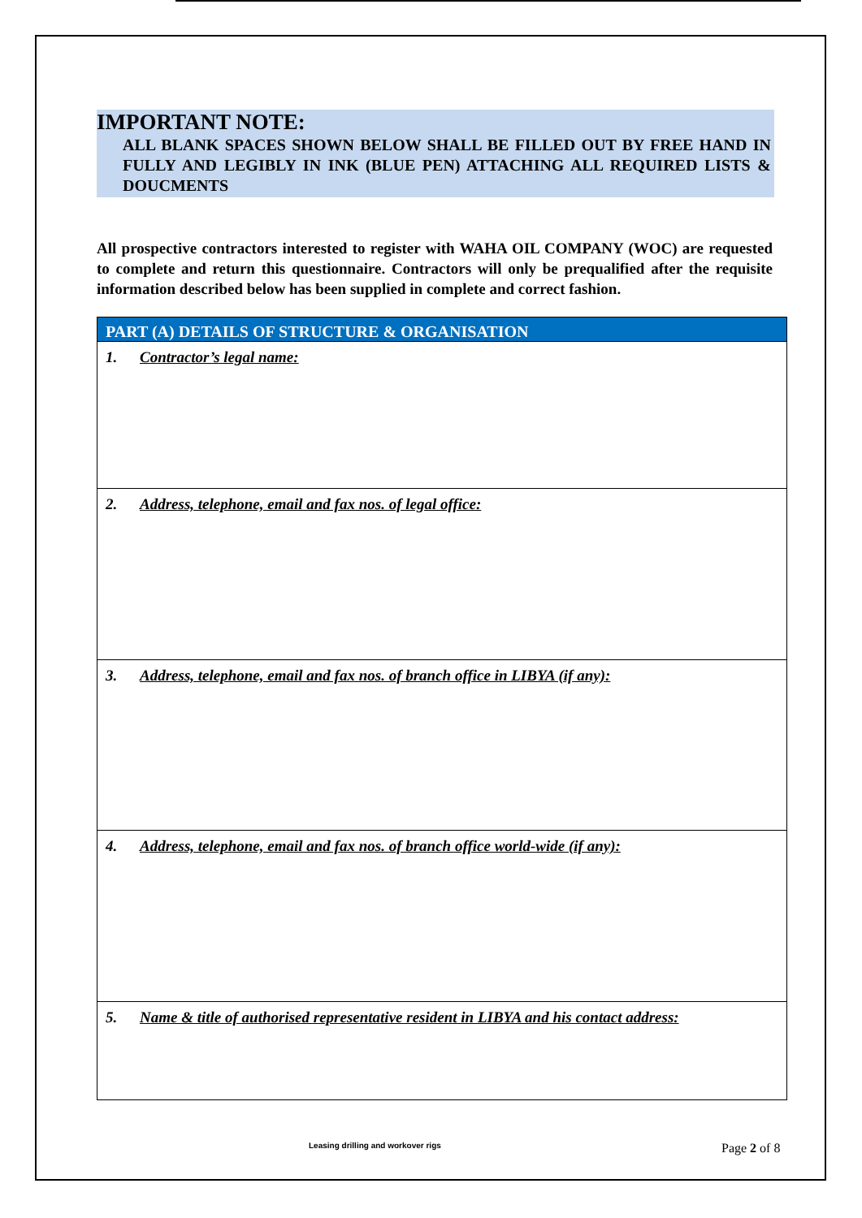IMPORTANT NOTE:
ALL BLANK SPACES SHOWN BELOW SHALL BE FILLED OUT BY FREE HAND IN FULLY AND LEGIBLY IN INK (BLUE PEN) ATTACHING ALL REQUIRED LISTS & DOUCMENTS
All prospective contractors interested to register with WAHA OIL COMPANY (WOC) are requested to complete and return this questionnaire. Contractors will only be prequalified after the requisite information described below has been supplied in complete and correct fashion.
| PART (A) DETAILS OF STRUCTURE & ORGANISATION |
| --- |
| 1. Contractor’s legal name: |
| 2. Address, telephone, email and fax nos. of legal office: |
| 3. Address, telephone, email and fax nos. of branch office in LIBYA (if any): |
| 4. Address, telephone, email and fax nos. of branch office world-wide (if any): |
| 5. Name & title of authorised representative resident in LIBYA and his contact address: |
Leasing drilling and workover rigs
Page 2 of 8